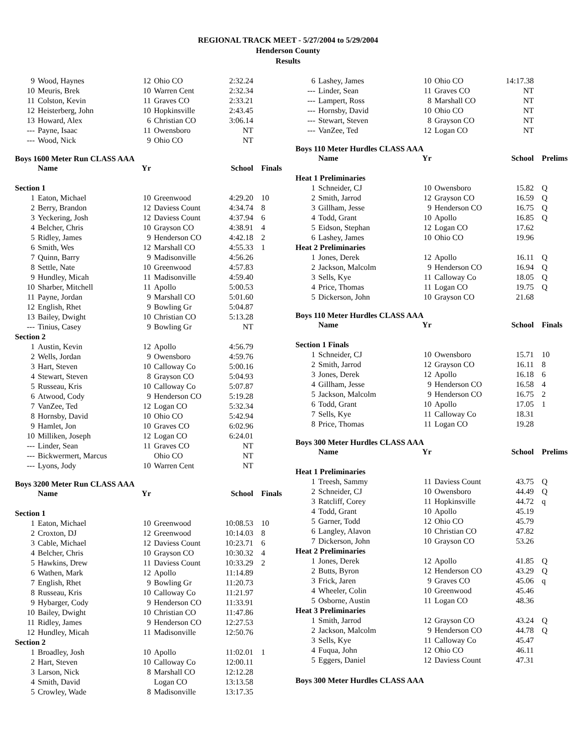REGIONAL TRACK MEET - 5/27/2004 to 5/29/2004
Henderson County
Results
| 9 | Wood, Haynes | 12 | Ohio CO | 2:32.24 |
| 10 | Meuris, Brek | 10 | Warren Cent | 2:32.34 |
| 11 | Colston, Kevin | 11 | Graves CO | 2:33.21 |
| 12 | Heisterberg, John | 10 | Hopkinsville | 2:43.45 |
| 13 | Howard, Alex | 6 | Christian CO | 3:06.14 |
| --- | Payne, Isaac | 11 | Owensboro | NT |
| --- | Wood, Nick | 9 | Ohio CO | NT |
Boys 1600 Meter Run CLASS AAA
| | Name | Yr | | School | Finals |
| --- | --- | --- | --- | --- | --- |
| Section 1 | | | | | |
| 1 | Eaton, Michael | 10 | Greenwood | 4:29.20 | 10 |
| 2 | Berry, Brandon | 12 | Daviess Count | 4:34.74 | 8 |
| 3 | Yeckering, Josh | 12 | Daviess Count | 4:37.94 | 6 |
| 4 | Belcher, Chris | 10 | Grayson CO | 4:38.91 | 4 |
| 5 | Ridley, James | 9 | Henderson CO | 4:42.18 | 2 |
| 6 | Smith, Wes | 12 | Marshall CO | 4:55.33 | 1 |
| 7 | Quinn, Barry | 9 | Madisonville | 4:56.26 | |
| 8 | Settle, Nate | 10 | Greenwood | 4:57.83 | |
| 9 | Hundley, Micah | 11 | Madisonville | 4:59.40 | |
| 10 | Sharber, Mitchell | 11 | Apollo | 5:00.53 | |
| 11 | Payne, Jordan | 9 | Marshall CO | 5:01.60 | |
| 12 | English, Rhet | 9 | Bowling Gr | 5:04.87 | |
| 13 | Bailey, Dwight | 10 | Christian CO | 5:13.28 | |
| --- | Tinius, Casey | 9 | Bowling Gr | NT | |
| Section 2 | | | | | |
| 1 | Austin, Kevin | 12 | Apollo | 4:56.79 | |
| 2 | Wells, Jordan | 9 | Owensboro | 4:59.76 | |
| 3 | Hart, Steven | 10 | Calloway Co | 5:00.16 | |
| 4 | Stewart, Steven | 8 | Grayson CO | 5:04.93 | |
| 5 | Russeau, Kris | 10 | Calloway Co | 5:07.87 | |
| 6 | Atwood, Cody | 9 | Henderson CO | 5:19.28 | |
| 7 | VanZee, Ted | 12 | Logan CO | 5:32.34 | |
| 8 | Hornsby, David | 10 | Ohio CO | 5:42.94 | |
| 9 | Hamlet, Jon | 10 | Graves CO | 6:02.96 | |
| 10 | Milliken, Joseph | 12 | Logan CO | 6:24.01 | |
| --- | Linder, Sean | 11 | Graves CO | NT | |
| --- | Bickwermert, Marcus | | Ohio CO | NT | |
| --- | Lyons, Jody | 10 | Warren Cent | NT | |
Boys 3200 Meter Run CLASS AAA
| | Name | Yr | | School | Finals |
| --- | --- | --- | --- | --- | --- |
| Section 1 | | | | | |
| 1 | Eaton, Michael | 10 | Greenwood | 10:08.53 | 10 |
| 2 | Croxton, DJ | 12 | Greenwood | 10:14.03 | 8 |
| 3 | Cable, Michael | 12 | Daviess Count | 10:23.71 | 6 |
| 4 | Belcher, Chris | 10 | Grayson CO | 10:30.32 | 4 |
| 5 | Hawkins, Drew | 11 | Daviess Count | 10:33.29 | 2 |
| 6 | Wathen, Mark | 12 | Apollo | 11:14.89 | |
| 7 | English, Rhet | 9 | Bowling Gr | 11:20.73 | |
| 8 | Russeau, Kris | 10 | Calloway Co | 11:21.97 | |
| 9 | Hybarger, Cody | 9 | Henderson CO | 11:33.91 | |
| 10 | Bailey, Dwight | 10 | Christian CO | 11:47.86 | |
| 11 | Ridley, James | 9 | Henderson CO | 12:27.53 | |
| 12 | Hundley, Micah | 11 | Madisonville | 12:50.76 | |
| Section 2 | | | | | |
| 1 | Broadley, Josh | 10 | Apollo | 11:02.01 | 1 |
| 2 | Hart, Steven | 10 | Calloway Co | 12:00.11 | |
| 3 | Larson, Nick | 8 | Marshall CO | 12:12.28 | |
| 4 | Smith, David | | Logan CO | 13:13.58 | |
| 5 | Crowley, Wade | 8 | Madisonville | 13:17.35 | |
| 6 | Lashey, James | 10 | Ohio CO | 14:17.38 |
| --- | Linder, Sean | 11 | Graves CO | NT |
| --- | Lampert, Ross | 8 | Marshall CO | NT |
| --- | Hornsby, David | 10 | Ohio CO | NT |
| --- | Stewart, Steven | 8 | Grayson CO | NT |
| --- | VanZee, Ted | 12 | Logan CO | NT |
Boys 110 Meter Hurdles CLASS AAA
| | Name | Yr | | School | Prelims |
| --- | --- | --- | --- | --- | --- |
| Heat 1 Preliminaries | | | | | |
| 1 | Schneider, CJ | 10 | Owensboro | 15.82 | Q |
| 2 | Smith, Jarrod | 12 | Grayson CO | 16.59 | Q |
| 3 | Gillham, Jesse | 9 | Henderson CO | 16.75 | Q |
| 4 | Todd, Grant | 10 | Apollo | 16.85 | Q |
| 5 | Eidson, Stephan | 12 | Logan CO | 17.62 | |
| 6 | Lashey, James | 10 | Ohio CO | 19.96 | |
| Heat 2 Preliminaries | | | | | |
| 1 | Jones, Derek | 12 | Apollo | 16.11 | Q |
| 2 | Jackson, Malcolm | 9 | Henderson CO | 16.94 | Q |
| 3 | Sells, Kye | 11 | Calloway Co | 18.05 | Q |
| 4 | Price, Thomas | 11 | Logan CO | 19.75 | Q |
| 5 | Dickerson, John | 10 | Grayson CO | 21.68 | |
Boys 110 Meter Hurdles CLASS AAA
| | Name | Yr | | School | Finals |
| --- | --- | --- | --- | --- | --- |
| Section 1 Finals | | | | | |
| 1 | Schneider, CJ | 10 | Owensboro | 15.71 | 10 |
| 2 | Smith, Jarrod | 12 | Grayson CO | 16.11 | 8 |
| 3 | Jones, Derek | 12 | Apollo | 16.18 | 6 |
| 4 | Gillham, Jesse | 9 | Henderson CO | 16.58 | 4 |
| 5 | Jackson, Malcolm | 9 | Henderson CO | 16.75 | 2 |
| 6 | Todd, Grant | 10 | Apollo | 17.05 | 1 |
| 7 | Sells, Kye | 11 | Calloway Co | 18.31 | |
| 8 | Price, Thomas | 11 | Logan CO | 19.28 | |
Boys 300 Meter Hurdles CLASS AAA
| | Name | Yr | | School | Prelims |
| --- | --- | --- | --- | --- | --- |
| Heat 1 Preliminaries | | | | | |
| 1 | Treesh, Sammy | 11 | Daviess Count | 43.75 | Q |
| 2 | Schneider, CJ | 10 | Owensboro | 44.49 | Q |
| 3 | Ratcliff, Corey | 11 | Hopkinsville | 44.72 | q |
| 4 | Todd, Grant | 10 | Apollo | 45.19 | |
| 5 | Garner, Todd | 12 | Ohio CO | 45.79 | |
| 6 | Langley, Alavon | 10 | Christian CO | 47.82 | |
| 7 | Dickerson, John | 10 | Grayson CO | 53.26 | |
| Heat 2 Preliminaries | | | | | |
| 1 | Jones, Derek | 12 | Apollo | 41.85 | Q |
| 2 | Butts, Byron | 12 | Henderson CO | 43.29 | Q |
| 3 | Frick, Jaren | 9 | Graves CO | 45.06 | q |
| 4 | Wheeler, Colin | 10 | Greenwood | 45.46 | |
| 5 | Osborne, Austin | 11 | Logan CO | 48.36 | |
| Heat 3 Preliminaries | | | | | |
| 1 | Smith, Jarrod | 12 | Grayson CO | 43.24 | Q |
| 2 | Jackson, Malcolm | 9 | Henderson CO | 44.78 | Q |
| 3 | Sells, Kye | 11 | Calloway Co | 45.47 | |
| 4 | Fuqua, John | 12 | Ohio CO | 46.11 | |
| 5 | Eggers, Daniel | 12 | Daviess Count | 47.31 | |
Boys 300 Meter Hurdles CLASS AAA